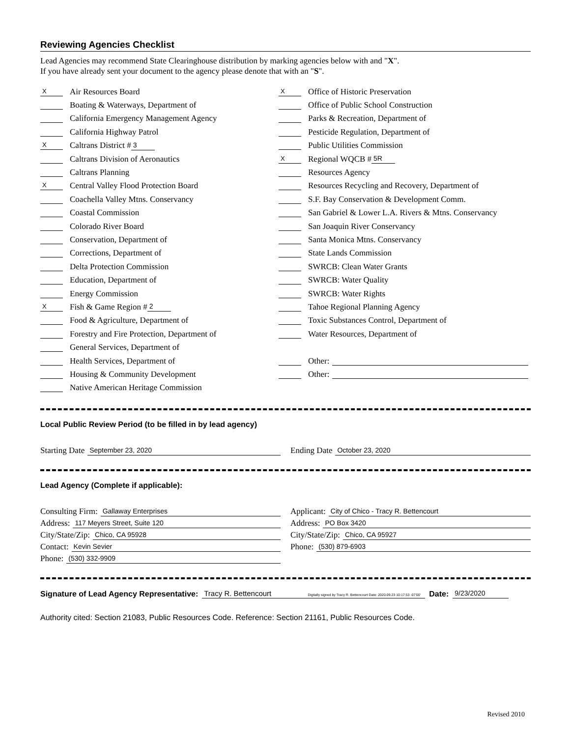Reviewing Agencies Checklist
Lead Agencies may recommend State Clearinghouse distribution by marking agencies below with and "X".
If you have already sent your document to the agency please denote that with an "S".
X Air Resources Board
Boating & Waterways, Department of
California Emergency Management Agency
California Highway Patrol
X Caltrans District # 3
Caltrans Division of Aeronautics
Caltrans Planning
X Central Valley Flood Protection Board
Coachella Valley Mtns. Conservancy
Coastal Commission
Colorado River Board
Conservation, Department of
Corrections, Department of
Delta Protection Commission
Education, Department of
Energy Commission
X Fish & Game Region # 2
Food & Agriculture, Department of
Forestry and Fire Protection, Department of
General Services, Department of
Health Services, Department of
Housing & Community Development
Native American Heritage Commission
X Office of Historic Preservation
Office of Public School Construction
Parks & Recreation, Department of
Pesticide Regulation, Department of
Public Utilities Commission
X Regional WQCB # 5R
Resources Agency
Resources Recycling and Recovery, Department of
S.F. Bay Conservation & Development Comm.
San Gabriel & Lower L.A. Rivers & Mtns. Conservancy
San Joaquin River Conservancy
Santa Monica Mtns. Conservancy
State Lands Commission
SWRCB: Clean Water Grants
SWRCB: Water Quality
SWRCB: Water Rights
Tahoe Regional Planning Agency
Toxic Substances Control, Department of
Water Resources, Department of
Other:
Other:
Local Public Review Period (to be filled in by lead agency)
Starting Date September 23, 2020
Ending Date October 23, 2020
Lead Agency (Complete if applicable):
Consulting Firm: Gallaway Enterprises
Address: 117 Meyers Street, Suite 120
City/State/Zip: Chico, CA 95928
Contact: Kevin Sevier
Phone: (530) 332-9909
Applicant: City of Chico - Tracy R. Bettencourt
Address: PO Box 3420
City/State/Zip: Chico, CA 95927
Phone: (530) 879-6903
Signature of Lead Agency Representative: Tracy R. Bettencourt Digitally signed by Tracy R. Bettencourt Date: 2020.09.23 10:17:53 -07'00' Date: 9/23/2020
Authority cited: Section 21083, Public Resources Code. Reference: Section 21161, Public Resources Code.
Revised 2010